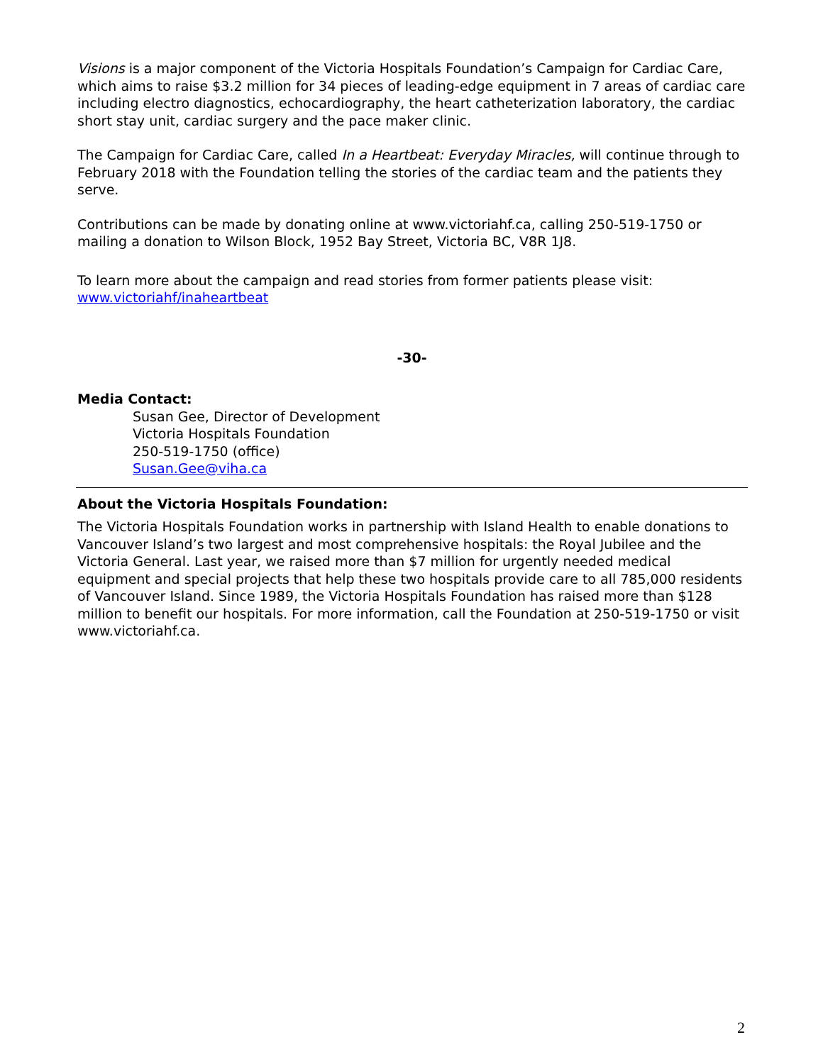Visions is a major component of the Victoria Hospitals Foundation’s Campaign for Cardiac Care, which aims to raise $3.2 million for 34 pieces of leading-edge equipment in 7 areas of cardiac care including electro diagnostics, echocardiography, the heart catheterization laboratory, the cardiac short stay unit, cardiac surgery and the pace maker clinic.
The Campaign for Cardiac Care, called In a Heartbeat: Everyday Miracles, will continue through to February 2018 with the Foundation telling the stories of the cardiac team and the patients they serve.
Contributions can be made by donating online at www.victoriahf.ca, calling 250-519-1750 or mailing a donation to Wilson Block, 1952 Bay Street, Victoria BC, V8R 1J8.
To learn more about the campaign and read stories from former patients please visit:
www.victoriahf/inaheartbeat
-30-
Media Contact:
Susan Gee, Director of Development
Victoria Hospitals Foundation
250-519-1750 (office)
Susan.Gee@viha.ca
About the Victoria Hospitals Foundation:
The Victoria Hospitals Foundation works in partnership with Island Health to enable donations to Vancouver Island’s two largest and most comprehensive hospitals: the Royal Jubilee and the Victoria General. Last year, we raised more than $7 million for urgently needed medical equipment and special projects that help these two hospitals provide care to all 785,000 residents of Vancouver Island. Since 1989, the Victoria Hospitals Foundation has raised more than $128 million to benefit our hospitals. For more information, call the Foundation at 250-519-1750 or visit www.victoriahf.ca.
2